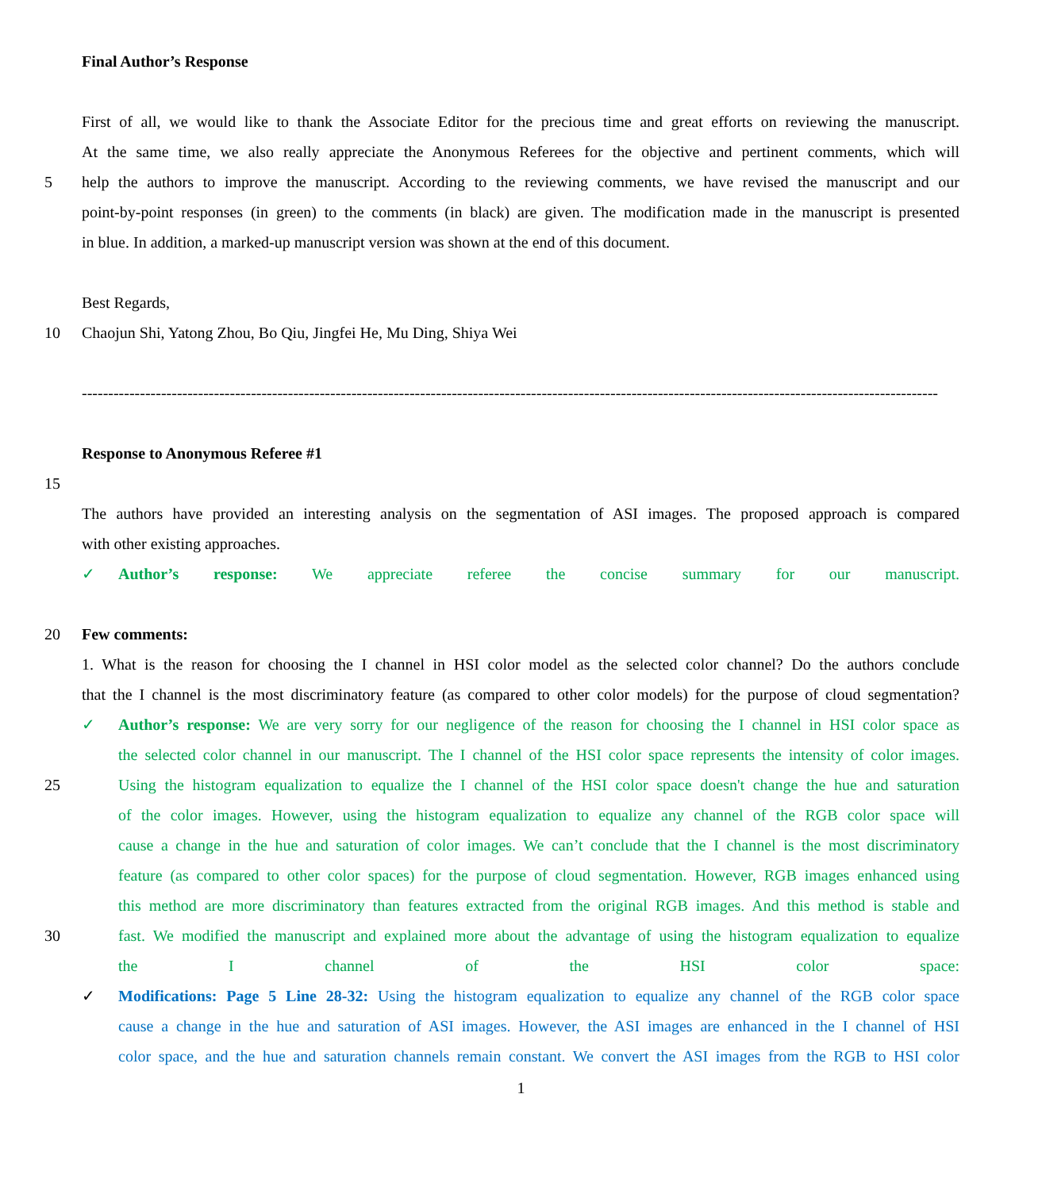Final Author’s Response
First of all, we would like to thank the Associate Editor for the precious time and great efforts on reviewing the manuscript.
At the same time, we also really appreciate the Anonymous Referees for the objective and pertinent comments, which will
5 help the authors to improve the manuscript. According to the reviewing comments, we have revised the manuscript and our
point-by-point responses (in green) to the comments (in black) are given. The modification made in the manuscript is presented
in blue. In addition, a marked-up manuscript version was shown at the end of this document.
Best Regards,
10 Chaojun Shi, Yatong Zhou, Bo Qiu, Jingfei He, Mu Ding, Shiya Wei
------------------------------------------------------------------------------------------------------------------------------------------------------------------
Response to Anonymous Referee #1
15
The authors have provided an interesting analysis on the segmentation of ASI images. The proposed approach is compared
with other existing approaches.
✓ Author’s response: We appreciate referee the concise summary for our manuscript.
20 Few comments:
1. What is the reason for choosing the I channel in HSI color model as the selected color channel? Do the authors conclude
that the I channel is the most discriminatory feature (as compared to other color models) for the purpose of cloud segmentation?
✓ Author’s response: We are very sorry for our negligence of the reason for choosing the I channel in HSI color space as
the selected color channel in our manuscript. The I channel of the HSI color space represents the intensity of color images.
25 Using the histogram equalization to equalize the I channel of the HSI color space doesn't change the hue and saturation
of the color images. However, using the histogram equalization to equalize any channel of the RGB color space will
cause a change in the hue and saturation of color images. We can’t conclude that the I channel is the most discriminatory
feature (as compared to other color spaces) for the purpose of cloud segmentation. However, RGB images enhanced using
this method are more discriminatory than features extracted from the original RGB images. And this method is stable and
30 fast. We modified the manuscript and explained more about the advantage of using the histogram equalization to equalize
the I channel of the HSI color space:
✓ Modifications: Page 5 Line 28-32: Using the histogram equalization to equalize any channel of the RGB color space
cause a change in the hue and saturation of ASI images. However, the ASI images are enhanced in the I channel of HSI
color space, and the hue and saturation channels remain constant. We convert the ASI images from the RGB to HSI color
1